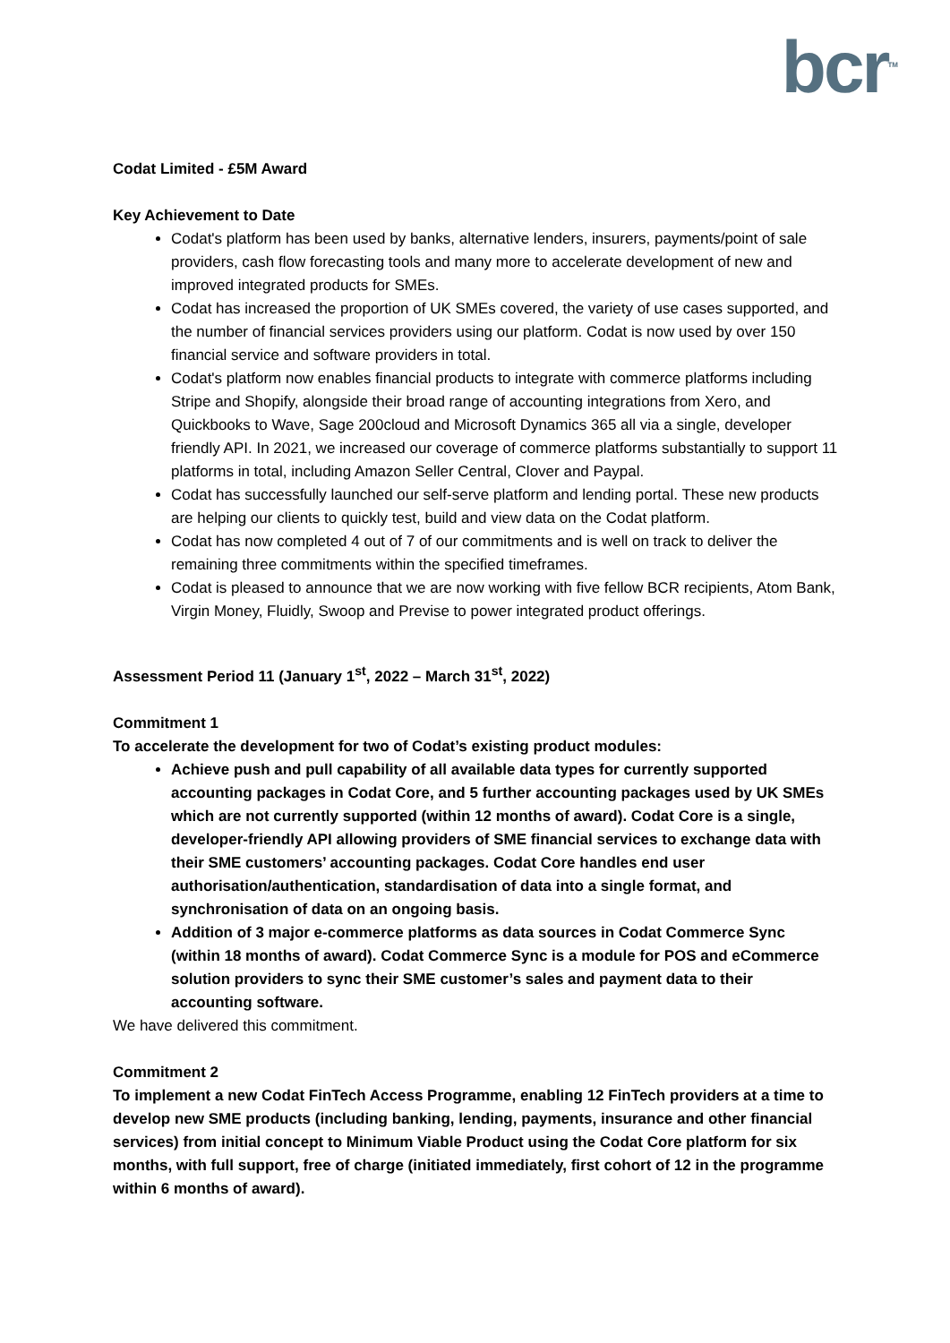bcr<sup>TM</sup>
Codat Limited - £5M Award
Key Achievement to Date
Codat's platform has been used by banks, alternative lenders, insurers, payments/point of sale providers, cash flow forecasting tools and many more to accelerate development of new and improved integrated products for SMEs.
Codat has increased the proportion of UK SMEs covered, the variety of use cases supported, and the number of financial services providers using our platform. Codat is now used by over 150 financial service and software providers in total.
Codat's platform now enables financial products to integrate with commerce platforms including Stripe and Shopify, alongside their broad range of accounting integrations from Xero, and Quickbooks to Wave, Sage 200cloud and Microsoft Dynamics 365 all via a single, developer friendly API. In 2021, we increased our coverage of commerce platforms substantially to support 11 platforms in total, including Amazon Seller Central, Clover and Paypal.
Codat has successfully launched our self-serve platform and lending portal. These new products are helping our clients to quickly test, build and view data on the Codat platform.
Codat has now completed 4 out of 7 of our commitments and is well on track to deliver the remaining three commitments within the specified timeframes.
Codat is pleased to announce that we are now working with five fellow BCR recipients, Atom Bank, Virgin Money, Fluidly, Swoop and Previse to power integrated product offerings.
Assessment Period 11 (January 1<sup>st</sup>, 2022 – March 31<sup>st</sup>, 2022)
Commitment 1
To accelerate the development for two of Codat’s existing product modules:
Achieve push and pull capability of all available data types for currently supported accounting packages in Codat Core, and 5 further accounting packages used by UK SMEs which are not currently supported (within 12 months of award). Codat Core is a single, developer-friendly API allowing providers of SME financial services to exchange data with their SME customers’ accounting packages. Codat Core handles end user authorisation/authentication, standardisation of data into a single format, and synchronisation of data on an ongoing basis.
Addition of 3 major e-commerce platforms as data sources in Codat Commerce Sync (within 18 months of award). Codat Commerce Sync is a module for POS and eCommerce solution providers to sync their SME customer’s sales and payment data to their accounting software.
We have delivered this commitment.
Commitment 2
To implement a new Codat FinTech Access Programme, enabling 12 FinTech providers at a time to develop new SME products (including banking, lending, payments, insurance and other financial services) from initial concept to Minimum Viable Product using the Codat Core platform for six months, with full support, free of charge (initiated immediately, first cohort of 12 in the programme within 6 months of award).